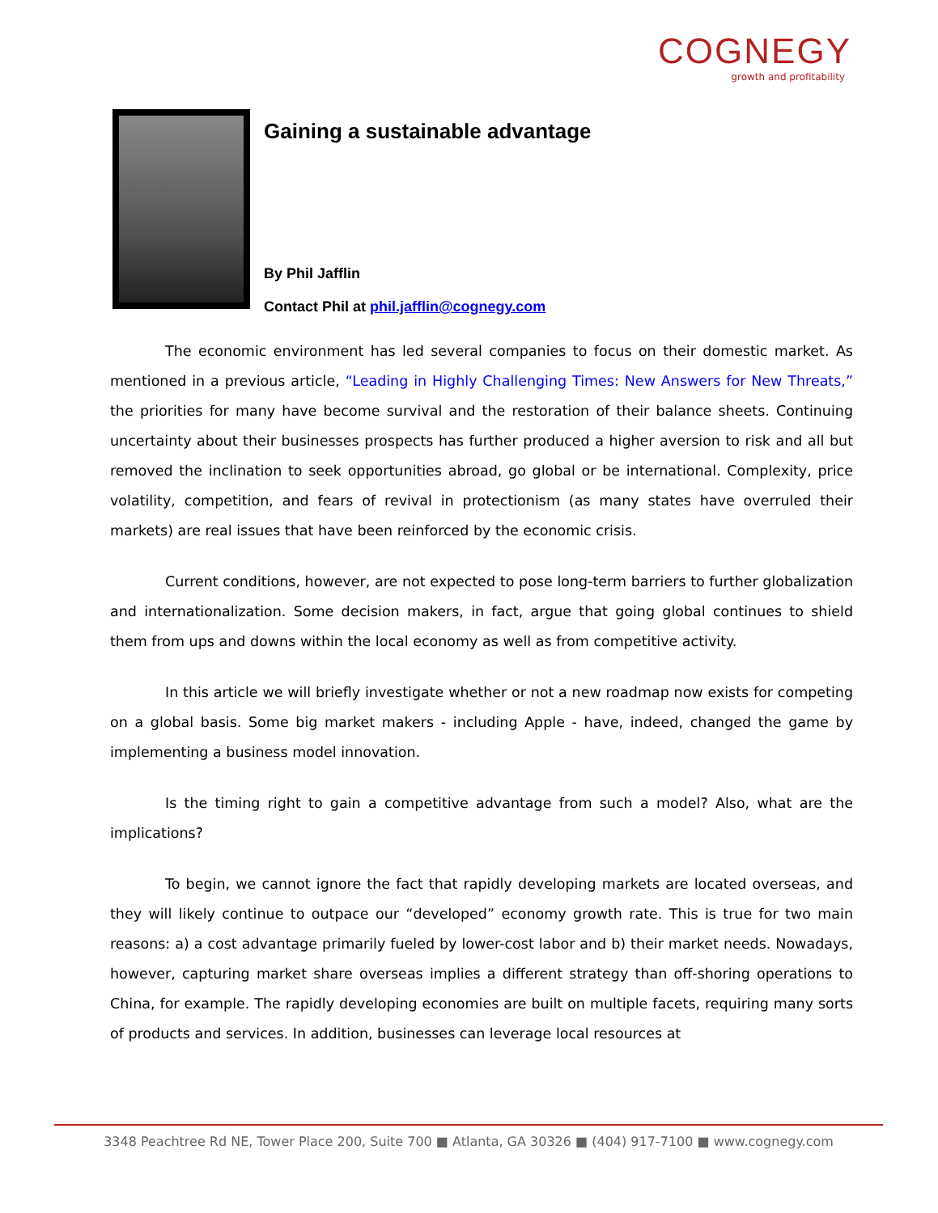COGNEGY
growth and profitability
Gaining a sustainable advantage
By Phil Jafflin
Contact Phil at phil.jafflin@cognegy.com
The economic environment has led several companies to focus on their domestic market. As mentioned in a previous article, “Leading in Highly Challenging Times: New Answers for New Threats,” the priorities for many have become survival and the restoration of their balance sheets. Continuing uncertainty about their businesses prospects has further produced a higher aversion to risk and all but removed the inclination to seek opportunities abroad, go global or be international. Complexity, price volatility, competition, and fears of revival in protectionism (as many states have overruled their markets) are real issues that have been reinforced by the economic crisis.
Current conditions, however, are not expected to pose long-term barriers to further globalization and internationalization. Some decision makers, in fact, argue that going global continues to shield them from ups and downs within the local economy as well as from competitive activity.
In this article we will briefly investigate whether or not a new roadmap now exists for competing on a global basis. Some big market makers - including Apple - have, indeed, changed the game by implementing a business model innovation.
Is the timing right to gain a competitive advantage from such a model? Also, what are the implications?
To begin, we cannot ignore the fact that rapidly developing markets are located overseas, and they will likely continue to outpace our “developed” economy growth rate. This is true for two main reasons: a) a cost advantage primarily fueled by lower-cost labor and b) their market needs. Nowadays, however, capturing market share overseas implies a different strategy than off-shoring operations to China, for example. The rapidly developing economies are built on multiple facets, requiring many sorts of products and services. In addition, businesses can leverage local resources at
3348 Peachtree Rd NE, Tower Place 200, Suite 700 ■ Atlanta, GA 30326 ■ (404) 917-7100 ■ www.cognegy.com